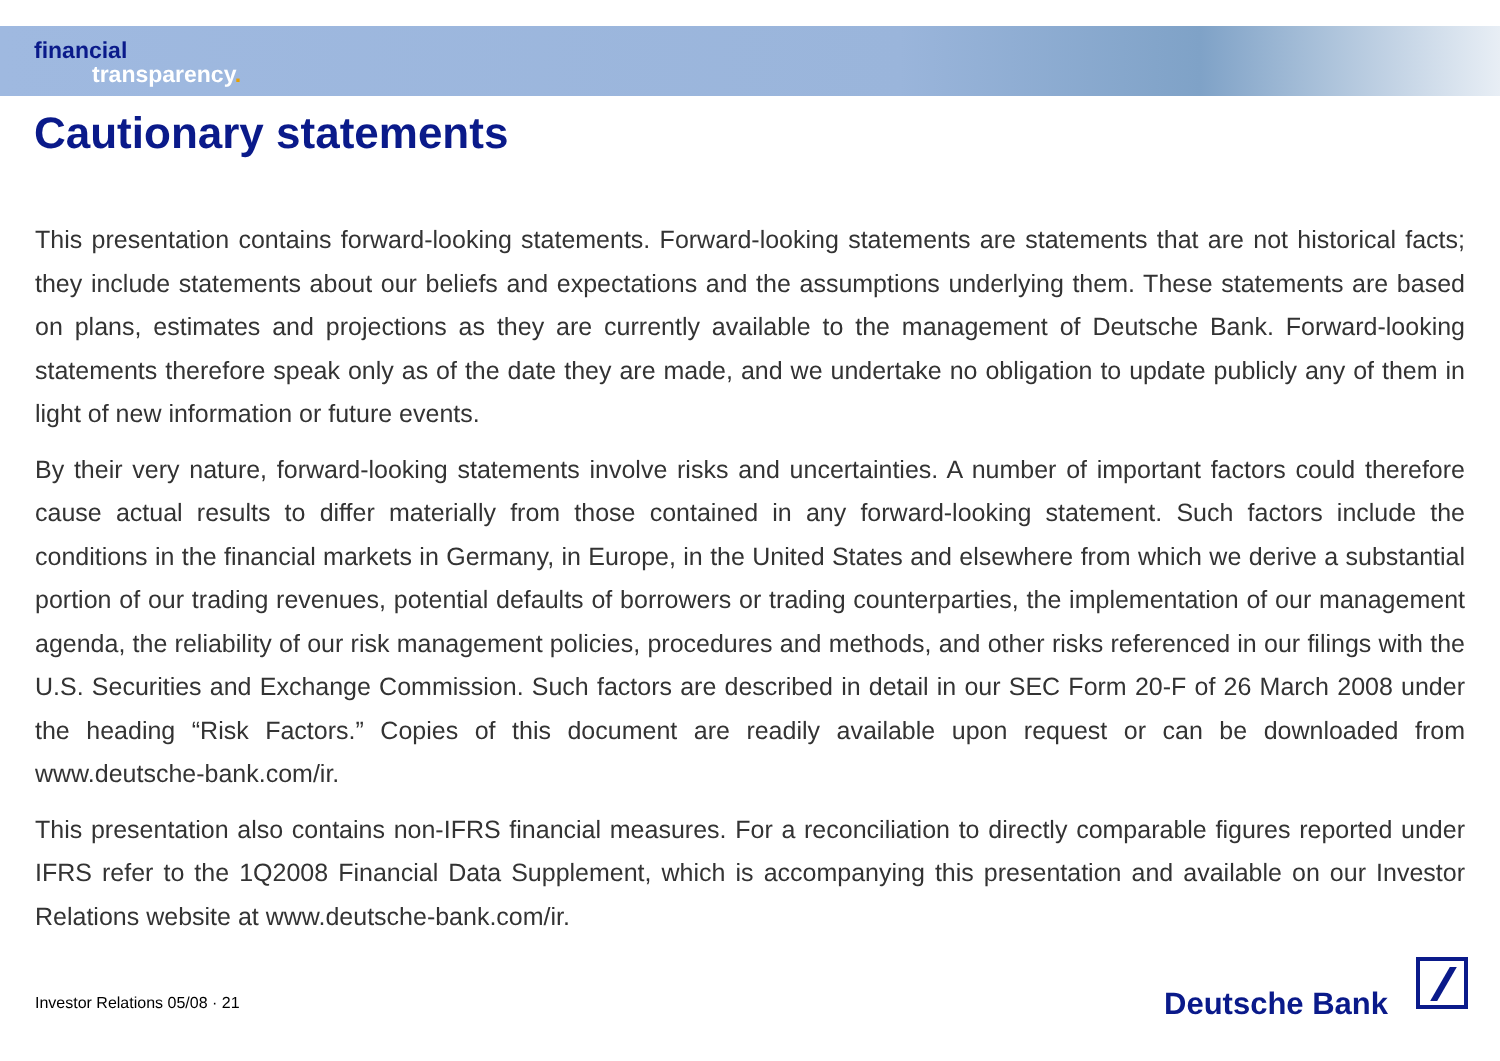financial
transparency.
Cautionary statements
This presentation contains forward-looking statements. Forward-looking statements are statements that are not historical facts; they include statements about our beliefs and expectations and the assumptions underlying them. These statements are based on plans, estimates and projections as they are currently available to the management of Deutsche Bank. Forward-looking statements therefore speak only as of the date they are made, and we undertake no obligation to update publicly any of them in light of new information or future events.
By their very nature, forward-looking statements involve risks and uncertainties. A number of important factors could therefore cause actual results to differ materially from those contained in any forward-looking statement. Such factors include the conditions in the financial markets in Germany, in Europe, in the United States and elsewhere from which we derive a substantial portion of our trading revenues, potential defaults of borrowers or trading counterparties, the implementation of our management agenda, the reliability of our risk management policies, procedures and methods, and other risks referenced in our filings with the U.S. Securities and Exchange Commission. Such factors are described in detail in our SEC Form 20-F of 26 March 2008 under the heading “Risk Factors.” Copies of this document are readily available upon request or can be downloaded from www.deutsche-bank.com/ir.
This presentation also contains non-IFRS financial measures. For a reconciliation to directly comparable figures reported under IFRS refer to the 1Q2008 Financial Data Supplement, which is accompanying this presentation and available on our Investor Relations website at www.deutsche-bank.com/ir.
Investor Relations 05/08 · 21 Deutsche Bank